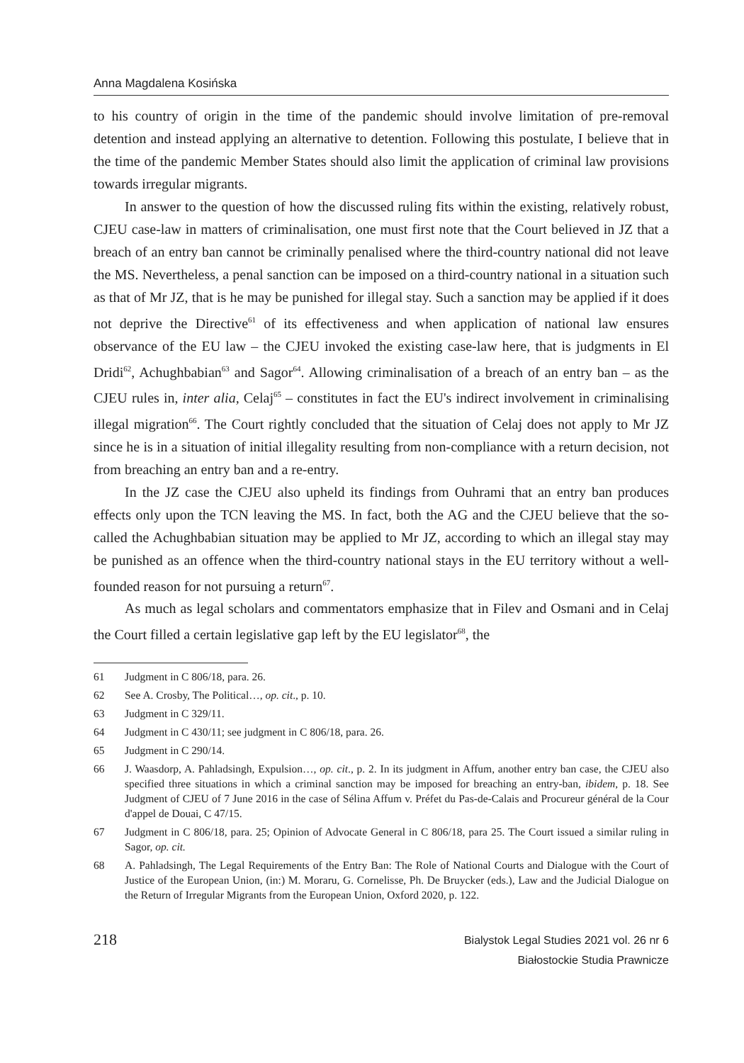Anna Magdalena Kosińska
to his country of origin in the time of the pandemic should involve limitation of pre-removal detention and instead applying an alternative to detention. Following this postulate, I believe that in the time of the pandemic Member States should also limit the application of criminal law provisions towards irregular migrants.
In answer to the question of how the discussed ruling fits within the existing, relatively robust, CJEU case-law in matters of criminalisation, one must first note that the Court believed in JZ that a breach of an entry ban cannot be criminally penalised where the third-country national did not leave the MS. Nevertheless, a penal sanction can be imposed on a third-country national in a situation such as that of Mr JZ, that is he may be punished for illegal stay. Such a sanction may be applied if it does not deprive the Directive<sup>61</sup> of its effectiveness and when application of national law ensures observance of the EU law – the CJEU invoked the existing case-law here, that is judgments in El Dridi<sup>62</sup>, Achughbabian<sup>63</sup> and Sagor<sup>64</sup>. Allowing criminalisation of a breach of an entry ban – as the CJEU rules in, inter alia, Celaj<sup>65</sup> – constitutes in fact the EU's indirect involvement in criminalising illegal migration<sup>66</sup>. The Court rightly concluded that the situation of Celaj does not apply to Mr JZ since he is in a situation of initial illegality resulting from non-compliance with a return decision, not from breaching an entry ban and a re-entry.
In the JZ case the CJEU also upheld its findings from Ouhrami that an entry ban produces effects only upon the TCN leaving the MS. In fact, both the AG and the CJEU believe that the so-called the Achughbabian situation may be applied to Mr JZ, according to which an illegal stay may be punished as an offence when the third-country national stays in the EU territory without a well-founded reason for not pursuing a return<sup>67</sup>.
As much as legal scholars and commentators emphasize that in Filev and Osmani and in Celaj the Court filled a certain legislative gap left by the EU legislator<sup>68</sup>, the
61 Judgment in C 806/18, para. 26.
62 See A. Crosby, The Political…, op. cit., p. 10.
63 Judgment in C 329/11.
64 Judgment in C 430/11; see judgment in C 806/18, para. 26.
65 Judgment in C 290/14.
66 J. Waasdorp, A. Pahladsingh, Expulsion…, op. cit., p. 2. In its judgment in Affum, another entry ban case, the CJEU also specified three situations in which a criminal sanction may be imposed for breaching an entry-ban, ibidem, p. 18. See Judgment of CJEU of 7 June 2016 in the case of Sélina Affum v. Préfet du Pas-de-Calais and Procureur général de la Cour d'appel de Douai, C 47/15.
67 Judgment in C 806/18, para. 25; Opinion of Advocate General in C 806/18, para 25. The Court issued a similar ruling in Sagor, op. cit.
68 A. Pahladsingh, The Legal Requirements of the Entry Ban: The Role of National Courts and Dialogue with the Court of Justice of the European Union, (in:) M. Moraru, G. Cornelisse, Ph. De Bruycker (eds.), Law and the Judicial Dialogue on the Return of Irregular Migrants from the European Union, Oxford 2020, p. 122.
218
Bialystok Legal Studies 2021 vol. 26 nr 6
Białostockie Studia Prawnicze